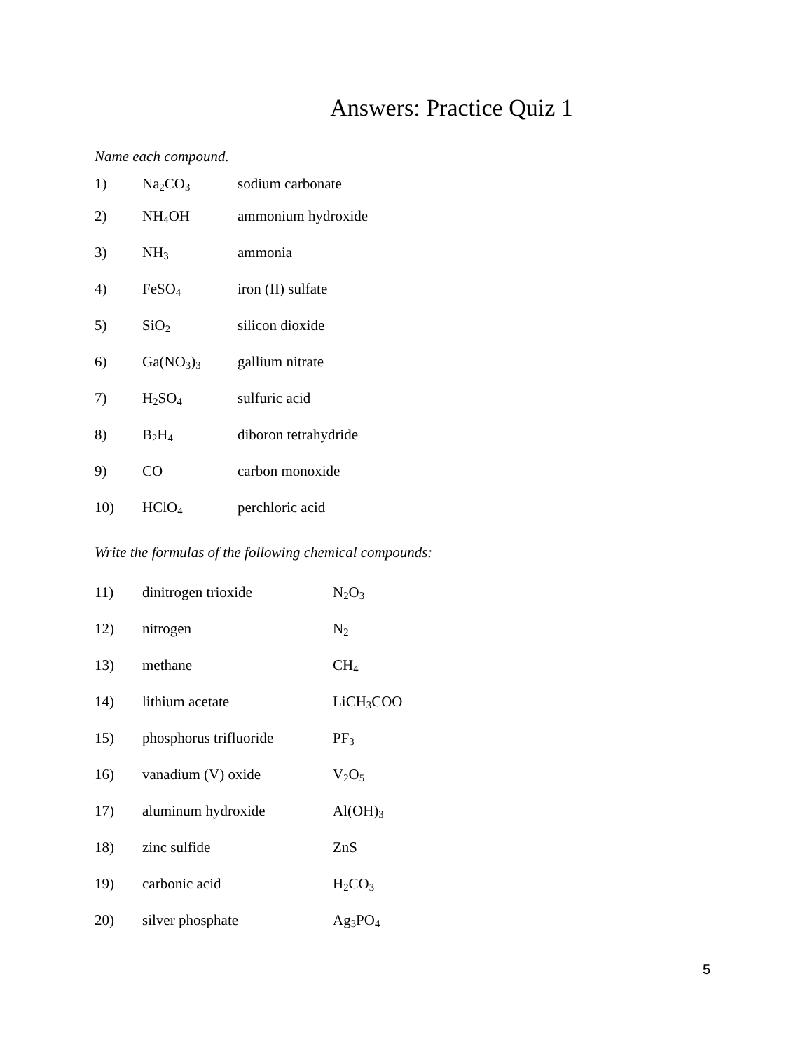Answers: Practice Quiz 1
Name each compound.
1) Na<sub>2</sub>CO<sub>3</sub> sodium carbonate
2) NH<sub>4</sub>OH ammonium hydroxide
3) NH<sub>3</sub> ammonia
4) FeSO<sub>4</sub> iron (II) sulfate
5) SiO<sub>2</sub> silicon dioxide
6) Ga(NO<sub>3</sub>)<sub>3</sub> gallium nitrate
7) H<sub>2</sub>SO<sub>4</sub> sulfuric acid
8) B<sub>2</sub>H<sub>4</sub> diboron tetrahydride
9) CO carbon monoxide
10) HClO<sub>4</sub> perchloric acid
Write the formulas of the following chemical compounds:
11) dinitrogen trioxide N<sub>2</sub>O<sub>3</sub>
12) nitrogen N<sub>2</sub>
13) methane CH<sub>4</sub>
14) lithium acetate LiCH<sub>3</sub>COO
15) phosphorus trifluoride PF<sub>3</sub>
16) vanadium (V) oxide V<sub>2</sub>O<sub>5</sub>
17) aluminum hydroxide Al(OH)<sub>3</sub>
18) zinc sulfide ZnS
19) carbonic acid H<sub>2</sub>CO<sub>3</sub>
20) silver phosphate Ag<sub>3</sub>PO<sub>4</sub>
5